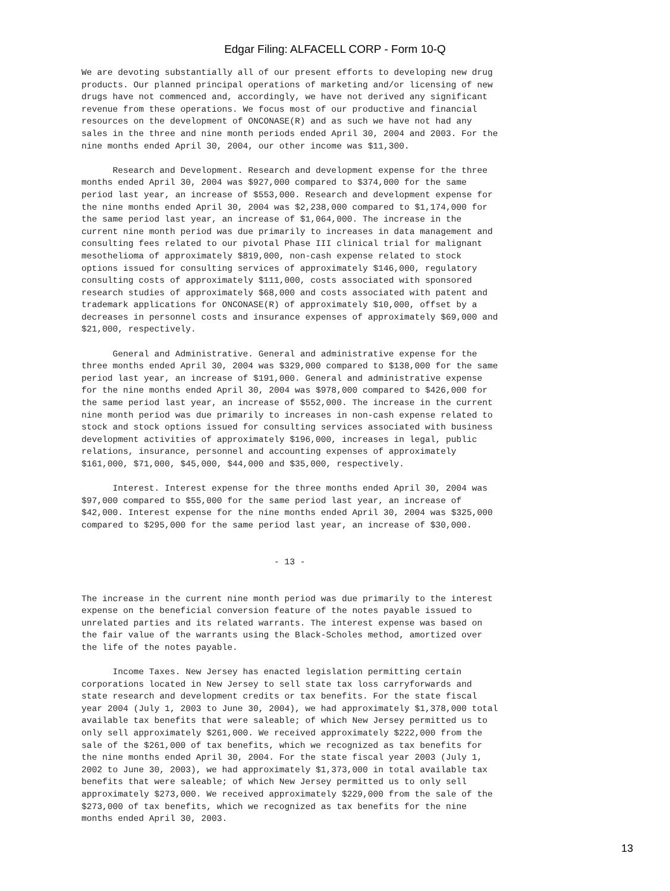Edgar Filing: ALFACELL CORP - Form 10-Q
We are devoting substantially all of our present efforts to developing new drug
products. Our planned principal operations of marketing and/or licensing of new
drugs have not commenced and, accordingly, we have not derived any significant
revenue from these operations. We focus most of our productive and financial
resources on the development of ONCONASE(R) and as such we have not had any
sales in the three and nine month periods ended April 30, 2004 and 2003. For the
nine months ended April 30, 2004, our other income was $11,300.

      Research and Development. Research and development expense for the three
months ended April 30, 2004 was $927,000 compared to $374,000 for the same
period last year, an increase of $553,000. Research and development expense for
the nine months ended April 30, 2004 was $2,238,000 compared to $1,174,000 for
the same period last year, an increase of $1,064,000. The increase in the
current nine month period was due primarily to increases in data management and
consulting fees related to our pivotal Phase III clinical trial for malignant
mesothelioma of approximately $819,000, non-cash expense related to stock
options issued for consulting services of approximately $146,000, regulatory
consulting costs of approximately $111,000, costs associated with sponsored
research studies of approximately $68,000 and costs associated with patent and
trademark applications for ONCONASE(R) of approximately $10,000, offset by a
decreases in personnel costs and insurance expenses of approximately $69,000 and
$21,000, respectively.

      General and Administrative. General and administrative expense for the
three months ended April 30, 2004 was $329,000 compared to $138,000 for the same
period last year, an increase of $191,000. General and administrative expense
for the nine months ended April 30, 2004 was $978,000 compared to $426,000 for
the same period last year, an increase of $552,000. The increase in the current
nine month period was due primarily to increases in non-cash expense related to
stock and stock options issued for consulting services associated with business
development activities of approximately $196,000, increases in legal, public
relations, insurance, personnel and accounting expenses of approximately
$161,000, $71,000, $45,000, $44,000 and $35,000, respectively.

      Interest. Interest expense for the three months ended April 30, 2004 was
$97,000 compared to $55,000 for the same period last year, an increase of
$42,000. Interest expense for the nine months ended April 30, 2004 was $325,000
compared to $295,000 for the same period last year, an increase of $30,000.


                                     - 13 -


The increase in the current nine month period was due primarily to the interest
expense on the beneficial conversion feature of the notes payable issued to
unrelated parties and its related warrants. The interest expense was based on
the fair value of the warrants using the Black-Scholes method, amortized over
the life of the notes payable.

      Income Taxes. New Jersey has enacted legislation permitting certain
corporations located in New Jersey to sell state tax loss carryforwards and
state research and development credits or tax benefits. For the state fiscal
year 2004 (July 1, 2003 to June 30, 2004), we had approximately $1,378,000 total
available tax benefits that were saleable; of which New Jersey permitted us to
only sell approximately $261,000. We received approximately $222,000 from the
sale of the $261,000 of tax benefits, which we recognized as tax benefits for
the nine months ended April 30, 2004. For the state fiscal year 2003 (July 1,
2002 to June 30, 2003), we had approximately $1,373,000 in total available tax
benefits that were saleable; of which New Jersey permitted us to only sell
approximately $273,000. We received approximately $229,000 from the sale of the
$273,000 of tax benefits, which we recognized as tax benefits for the nine
months ended April 30, 2003.
13